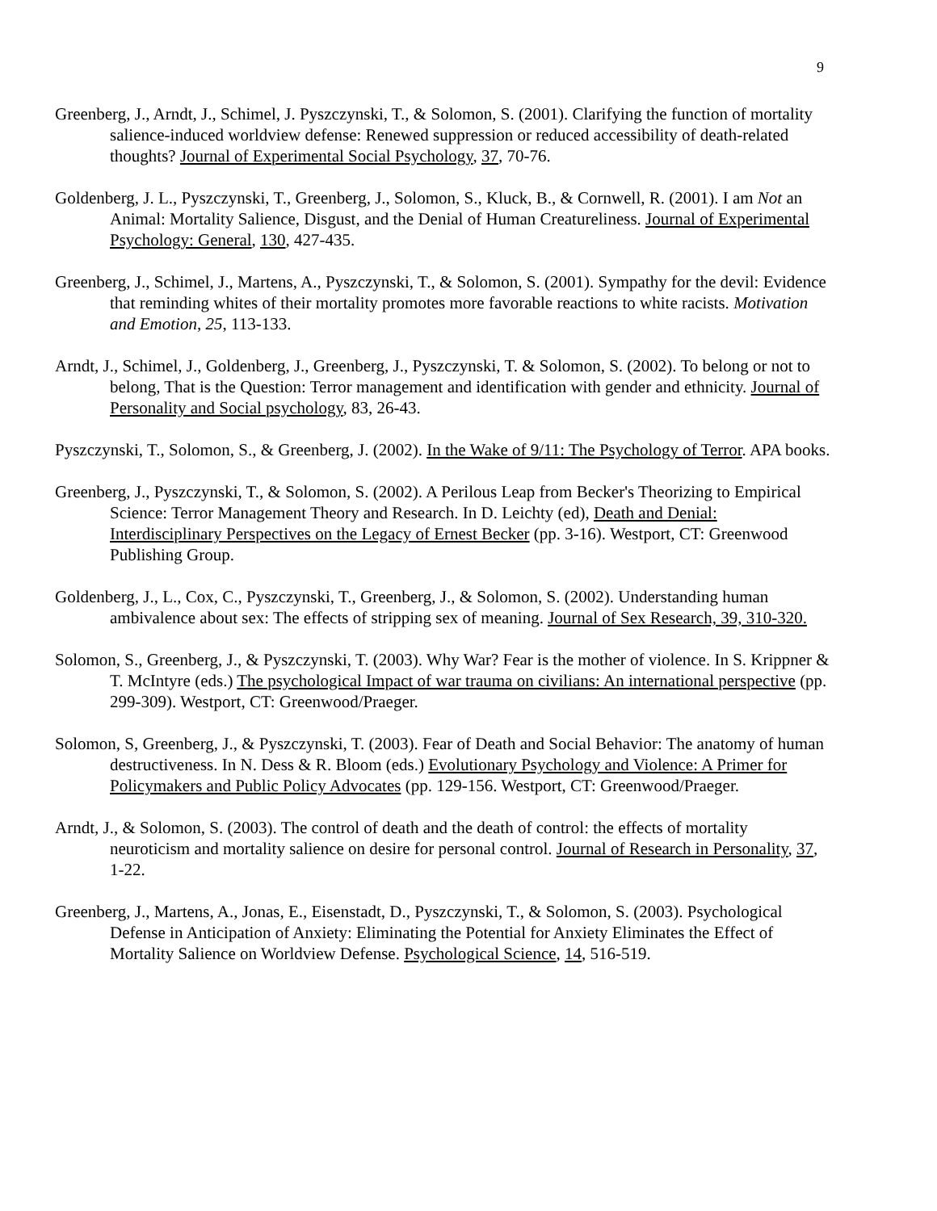9
Greenberg, J., Arndt, J., Schimel, J. Pyszczynski, T., & Solomon, S. (2001). Clarifying the function of mortality salience-induced worldview defense: Renewed suppression or reduced accessibility of death-related thoughts? Journal of Experimental Social Psychology, 37, 70-76.
Goldenberg, J. L., Pyszczynski, T., Greenberg, J., Solomon, S., Kluck, B., & Cornwell, R. (2001). I am Not an Animal: Mortality Salience, Disgust, and the Denial of Human Creatureliness. Journal of Experimental Psychology: General, 130, 427-435.
Greenberg, J., Schimel, J., Martens, A., Pyszczynski, T., & Solomon, S. (2001). Sympathy for the devil: Evidence that reminding whites of their mortality promotes more favorable reactions to white racists. Motivation and Emotion, 25, 113-133.
Arndt, J., Schimel, J., Goldenberg, J., Greenberg, J., Pyszczynski, T. & Solomon, S. (2002). To belong or not to belong, That is the Question: Terror management and identification with gender and ethnicity. Journal of Personality and Social psychology, 83, 26-43.
Pyszczynski, T., Solomon, S., & Greenberg, J. (2002). In the Wake of 9/11: The Psychology of Terror. APA books.
Greenberg, J., Pyszczynski, T., & Solomon, S. (2002). A Perilous Leap from Becker's Theorizing to Empirical Science: Terror Management Theory and Research. In D. Leichty (ed), Death and Denial: Interdisciplinary Perspectives on the Legacy of Ernest Becker (pp. 3-16). Westport, CT: Greenwood Publishing Group.
Goldenberg, J., L., Cox, C., Pyszczynski, T., Greenberg, J., & Solomon, S. (2002). Understanding human ambivalence about sex: The effects of stripping sex of meaning. Journal of Sex Research, 39, 310-320.
Solomon, S., Greenberg, J., & Pyszczynski, T. (2003). Why War? Fear is the mother of violence. In S. Krippner & T. McIntyre (eds.) The psychological Impact of war trauma on civilians: An international perspective (pp. 299-309). Westport, CT: Greenwood/Praeger.
Solomon, S, Greenberg, J., & Pyszczynski, T. (2003). Fear of Death and Social Behavior: The anatomy of human destructiveness. In N. Dess & R. Bloom (eds.) Evolutionary Psychology and Violence: A Primer for Policymakers and Public Policy Advocates (pp. 129-156. Westport, CT: Greenwood/Praeger.
Arndt, J., & Solomon, S. (2003). The control of death and the death of control: the effects of mortality neuroticism and mortality salience on desire for personal control. Journal of Research in Personality, 37, 1-22.
Greenberg, J., Martens, A., Jonas, E., Eisenstadt, D., Pyszczynski, T., & Solomon, S. (2003). Psychological Defense in Anticipation of Anxiety: Eliminating the Potential for Anxiety Eliminates the Effect of Mortality Salience on Worldview Defense. Psychological Science, 14, 516-519.